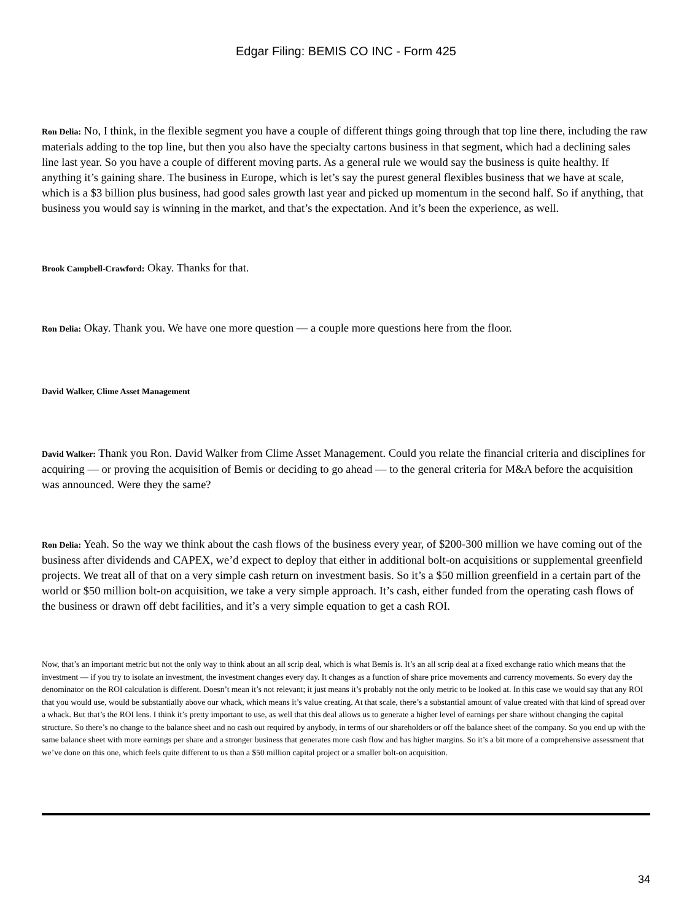Edgar Filing: BEMIS CO INC - Form 425
Ron Delia: No, I think, in the flexible segment you have a couple of different things going through that top line there, including the raw materials adding to the top line, but then you also have the specialty cartons business in that segment, which had a declining sales line last year. So you have a couple of different moving parts. As a general rule we would say the business is quite healthy. If anything it’s gaining share. The business in Europe, which is let’s say the purest general flexibles business that we have at scale, which is a $3 billion plus business, had good sales growth last year and picked up momentum in the second half. So if anything, that business you would say is winning in the market, and that’s the expectation. And it’s been the experience, as well.
Brook Campbell-Crawford: Okay. Thanks for that.
Ron Delia: Okay. Thank you. We have one more question — a couple more questions here from the floor.
David Walker, Clime Asset Management
David Walker: Thank you Ron. David Walker from Clime Asset Management. Could you relate the financial criteria and disciplines for acquiring — or proving the acquisition of Bemis or deciding to go ahead — to the general criteria for M&A before the acquisition was announced. Were they the same?
Ron Delia: Yeah. So the way we think about the cash flows of the business every year, of $200-300 million we have coming out of the business after dividends and CAPEX, we’d expect to deploy that either in additional bolt-on acquisitions or supplemental greenfield projects. We treat all of that on a very simple cash return on investment basis. So it’s a $50 million greenfield in a certain part of the world or $50 million bolt-on acquisition, we take a very simple approach. It’s cash, either funded from the operating cash flows of the business or drawn off debt facilities, and it’s a very simple equation to get a cash ROI.
Now, that’s an important metric but not the only way to think about an all scrip deal, which is what Bemis is. It’s an all scrip deal at a fixed exchange ratio which means that the investment — if you try to isolate an investment, the investment changes every day. It changes as a function of share price movements and currency movements. So every day the denominator on the ROI calculation is different. Doesn’t mean it’s not relevant; it just means it’s probably not the only metric to be looked at. In this case we would say that any ROI that you would use, would be substantially above our whack, which means it’s value creating. At that scale, there’s a substantial amount of value created with that kind of spread over a whack. But that’s the ROI lens. I think it’s pretty important to use, as well that this deal allows us to generate a higher level of earnings per share without changing the capital structure. So there’s no change to the balance sheet and no cash out required by anybody, in terms of our shareholders or off the balance sheet of the company. So you end up with the same balance sheet with more earnings per share and a stronger business that generates more cash flow and has higher margins. So it’s a bit more of a comprehensive assessment that we’ve done on this one, which feels quite different to us than a $50 million capital project or a smaller bolt-on acquisition.
34